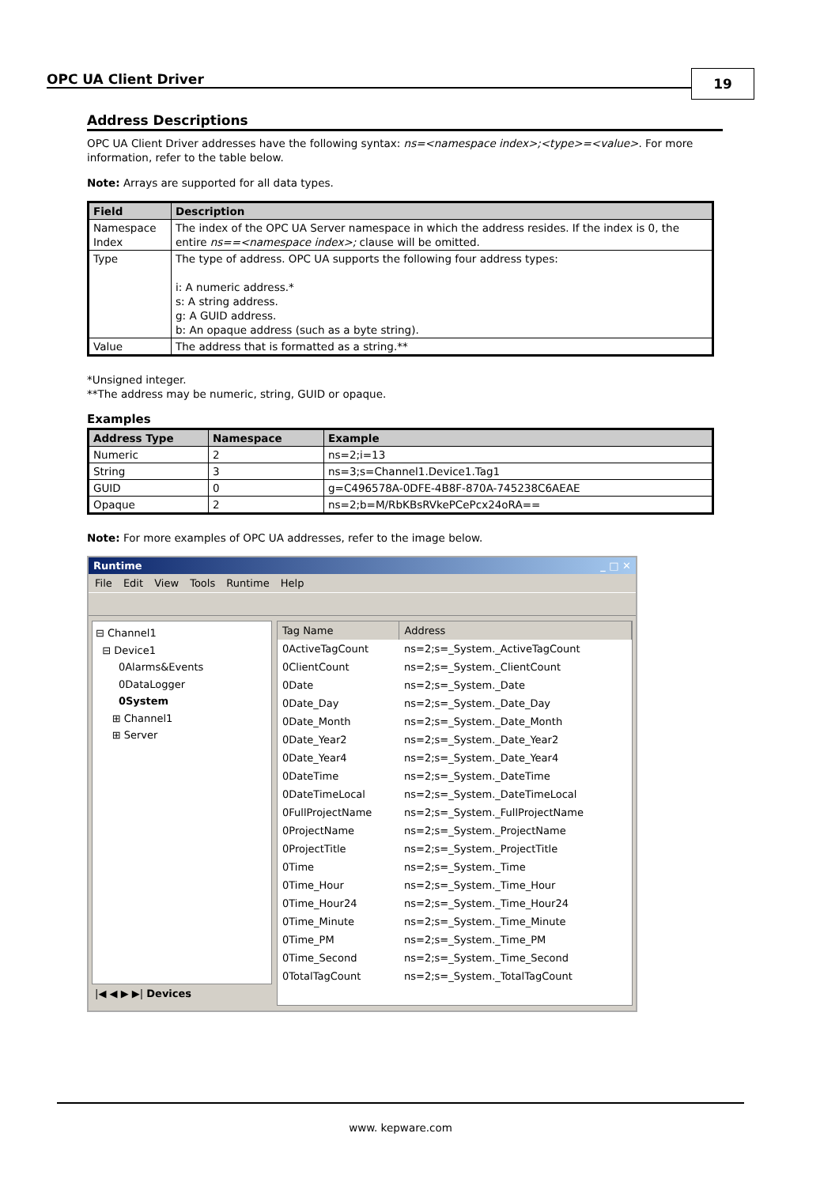OPC UA Client Driver 19
Address Descriptions
OPC UA Client Driver addresses have the following syntax: ns=<namespace index>;<type>=<value>. For more information, refer to the table below.
Note: Arrays are supported for all data types.
| Field | Description |
| --- | --- |
| Namespace Index | The index of the OPC UA Server namespace in which the address resides. If the index is 0, the entire ns==<namespace index>; clause will be omitted. |
| Type | The type of address. OPC UA supports the following four address types: i: A numeric address.* s: A string address. g: A GUID address. b: An opaque address (such as a byte string). |
| Value | The address that is formatted as a string.** |
*Unsigned integer.
**The address may be numeric, string, GUID or opaque.
Examples
| Address Type | Namespace | Example |
| --- | --- | --- |
| Numeric | 2 | ns=2;i=13 |
| String | 3 | ns=3;s=Channel1.Device1.Tag1 |
| GUID | 0 | g=C496578A-0DFE-4B8F-870A-745238C6AEAE |
| Opaque | 2 | ns=2;b=M/RbKBsRVkePCePcx24oRA== |
Note: For more examples of OPC UA addresses, refer to the image below.
Runtime _ □ ✕
File Edit View Tools Runtime Help
⊟ Channel1
⊟ Device1
0Alarms&Events
0DataLogger
0System
⊞ Channel1
⊞ Server
|◀ ◀ ▶ ▶| Devices
| Tag Name | Address |
| --- | --- |
| 0ActiveTagCount | ns=2;s=_System._ActiveTagCount |
| 0ClientCount | ns=2;s=_System._ClientCount |
| 0Date | ns=2;s=_System._Date |
| 0Date_Day | ns=2;s=_System._Date_Day |
| 0Date_Month | ns=2;s=_System._Date_Month |
| 0Date_Year2 | ns=2;s=_System._Date_Year2 |
| 0Date_Year4 | ns=2;s=_System._Date_Year4 |
| 0DateTime | ns=2;s=_System._DateTime |
| 0DateTimeLocal | ns=2;s=_System._DateTimeLocal |
| 0FullProjectName | ns=2;s=_System._FullProjectName |
| 0ProjectName | ns=2;s=_System._ProjectName |
| 0ProjectTitle | ns=2;s=_System._ProjectTitle |
| 0Time | ns=2;s=_System._Time |
| 0Time_Hour | ns=2;s=_System._Time_Hour |
| 0Time_Hour24 | ns=2;s=_System._Time_Hour24 |
| 0Time_Minute | ns=2;s=_System._Time_Minute |
| 0Time_PM | ns=2;s=_System._Time_PM |
| 0Time_Second | ns=2;s=_System._Time_Second |
| 0TotalTagCount | ns=2;s=_System._TotalTagCount |
www. kepware.com